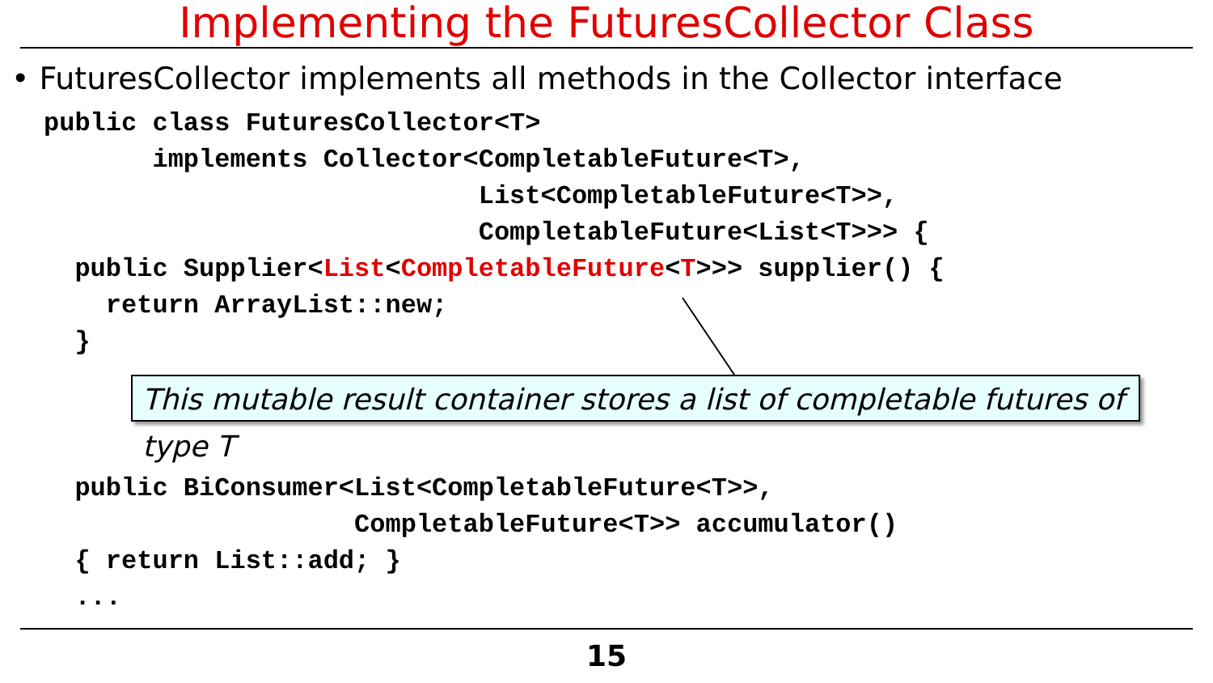Implementing the FuturesCollector Class
• FuturesCollector implements all methods in the Collector interface
public class FuturesCollector<T>
       implements Collector<CompletableFuture<T>,
                            List<CompletableFuture<T>>,
                            CompletableFuture<List<T>>> {
  public Supplier<List<CompletableFuture<T>>> supplier() {
    return ArrayList::new;
  }
This mutable result container stores a list of completable futures of type T
  public BiConsumer<List<CompletableFuture<T>>,
                    CompletableFuture<T>> accumulator()
  { return List::add; }
  ...
15